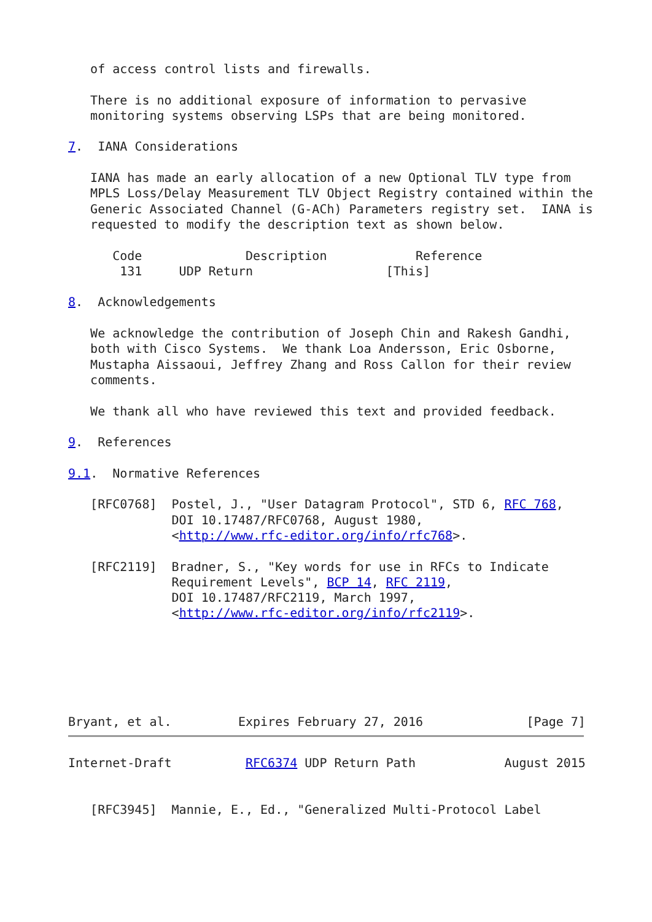of access control lists and firewalls.

   There is no additional exposure of information to pervasive
   monitoring systems observing LSPs that are being monitored.

7.  IANA Considerations

   IANA has made an early allocation of a new Optional TLV type from
   MPLS Loss/Delay Measurement TLV Object Registry contained within the
   Generic Associated Channel (G-ACh) Parameters registry set.  IANA is
   requested to modify the description text as shown below.

      Code              Description            Reference
       131     UDP Return                  [This]

8.  Acknowledgements

   We acknowledge the contribution of Joseph Chin and Rakesh Gandhi,
   both with Cisco Systems.  We thank Loa Andersson, Eric Osborne,
   Mustapha Aissaoui, Jeffrey Zhang and Ross Callon for their review
   comments.

   We thank all who have reviewed this text and provided feedback.

9.  References

9.1.  Normative References

   [RFC0768]  Postel, J., "User Datagram Protocol", STD 6, RFC 768,
              DOI 10.17487/RFC0768, August 1980,
              <http://www.rfc-editor.org/info/rfc768>.

   [RFC2119]  Bradner, S., "Key words for use in RFCs to Indicate
              Requirement Levels", BCP 14, RFC 2119,
              DOI 10.17487/RFC2119, March 1997,
              <http://www.rfc-editor.org/info/rfc2119>.






Bryant, et al.         Expires February 27, 2016              [Page 7]
Internet-Draft          RFC6374 UDP Return Path            August 2015


   [RFC3945]  Mannie, E., Ed., "Generalized Multi-Protocol Label